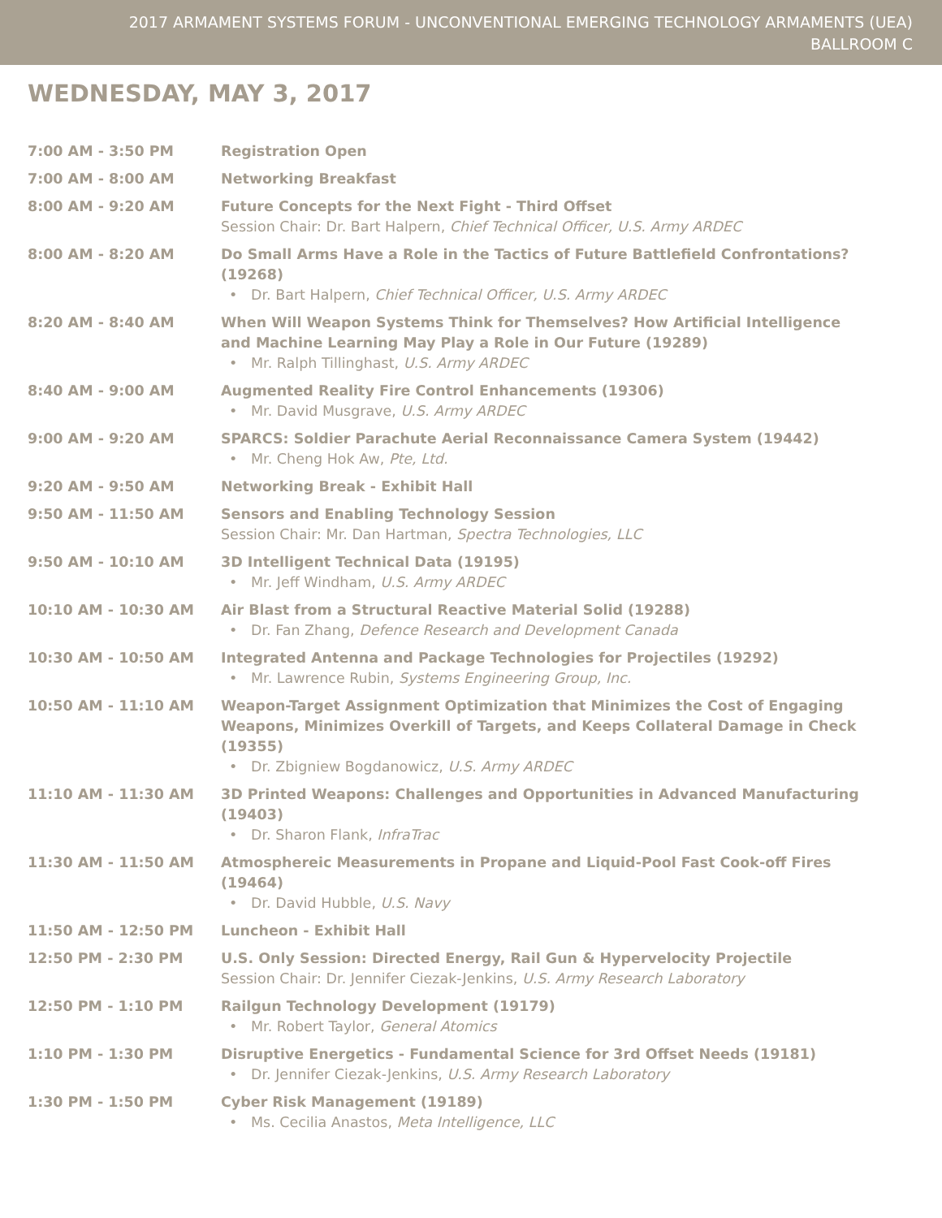2017 ARMAMENT SYSTEMS FORUM - UNCONVENTIONAL EMERGING TECHNOLOGY ARMAMENTS (UEA)
BALLROOM C
WEDNESDAY, MAY 3, 2017
| 7:00 AM - 3:50 PM | Registration Open |
| 7:00 AM - 8:00 AM | Networking Breakfast |
| 8:00 AM - 9:20 AM | Future Concepts for the Next Fight - Third Offset Session Chair: Dr. Bart Halpern, Chief Technical Officer, U.S. Army ARDEC |
| 8:00 AM - 8:20 AM | Do Small Arms Have a Role in the Tactics of Future Battlefield Confrontations? (19268) • Dr. Bart Halpern, Chief Technical Officer, U.S. Army ARDEC |
| 8:20 AM - 8:40 AM | When Will Weapon Systems Think for Themselves? How Artificial Intelligence and Machine Learning May Play a Role in Our Future (19289) • Mr. Ralph Tillinghast, U.S. Army ARDEC |
| 8:40 AM - 9:00 AM | Augmented Reality Fire Control Enhancements (19306) • Mr. David Musgrave, U.S. Army ARDEC |
| 9:00 AM - 9:20 AM | SPARCS: Soldier Parachute Aerial Reconnaissance Camera System (19442) • Mr. Cheng Hok Aw, Pte, Ltd. |
| 9:20 AM - 9:50 AM | Networking Break - Exhibit Hall |
| 9:50 AM - 11:50 AM | Sensors and Enabling Technology Session Session Chair: Mr. Dan Hartman, Spectra Technologies, LLC |
| 9:50 AM - 10:10 AM | 3D Intelligent Technical Data (19195) • Mr. Jeff Windham, U.S. Army ARDEC |
| 10:10 AM - 10:30 AM | Air Blast from a Structural Reactive Material Solid (19288) • Dr. Fan Zhang, Defence Research and Development Canada |
| 10:30 AM - 10:50 AM | Integrated Antenna and Package Technologies for Projectiles (19292) • Mr. Lawrence Rubin, Systems Engineering Group, Inc. |
| 10:50 AM - 11:10 AM | Weapon-Target Assignment Optimization that Minimizes the Cost of Engaging Weapons, Minimizes Overkill of Targets, and Keeps Collateral Damage in Check (19355) • Dr. Zbigniew Bogdanowicz, U.S. Army ARDEC |
| 11:10 AM - 11:30 AM | 3D Printed Weapons: Challenges and Opportunities in Advanced Manufacturing (19403) • Dr. Sharon Flank, InfraTrac |
| 11:30 AM - 11:50 AM | Atmosphereic Measurements in Propane and Liquid-Pool Fast Cook-off Fires (19464) • Dr. David Hubble, U.S. Navy |
| 11:50 AM - 12:50 PM | Luncheon - Exhibit Hall |
| 12:50 PM - 2:30 PM | U.S. Only Session: Directed Energy, Rail Gun & Hypervelocity Projectile Session Chair: Dr. Jennifer Ciezak-Jenkins, U.S. Army Research Laboratory |
| 12:50 PM - 1:10 PM | Railgun Technology Development (19179) • Mr. Robert Taylor, General Atomics |
| 1:10 PM - 1:30 PM | Disruptive Energetics - Fundamental Science for 3rd Offset Needs (19181) • Dr. Jennifer Ciezak-Jenkins, U.S. Army Research Laboratory |
| 1:30 PM - 1:50 PM | Cyber Risk Management (19189) • Ms. Cecilia Anastos, Meta Intelligence, LLC |